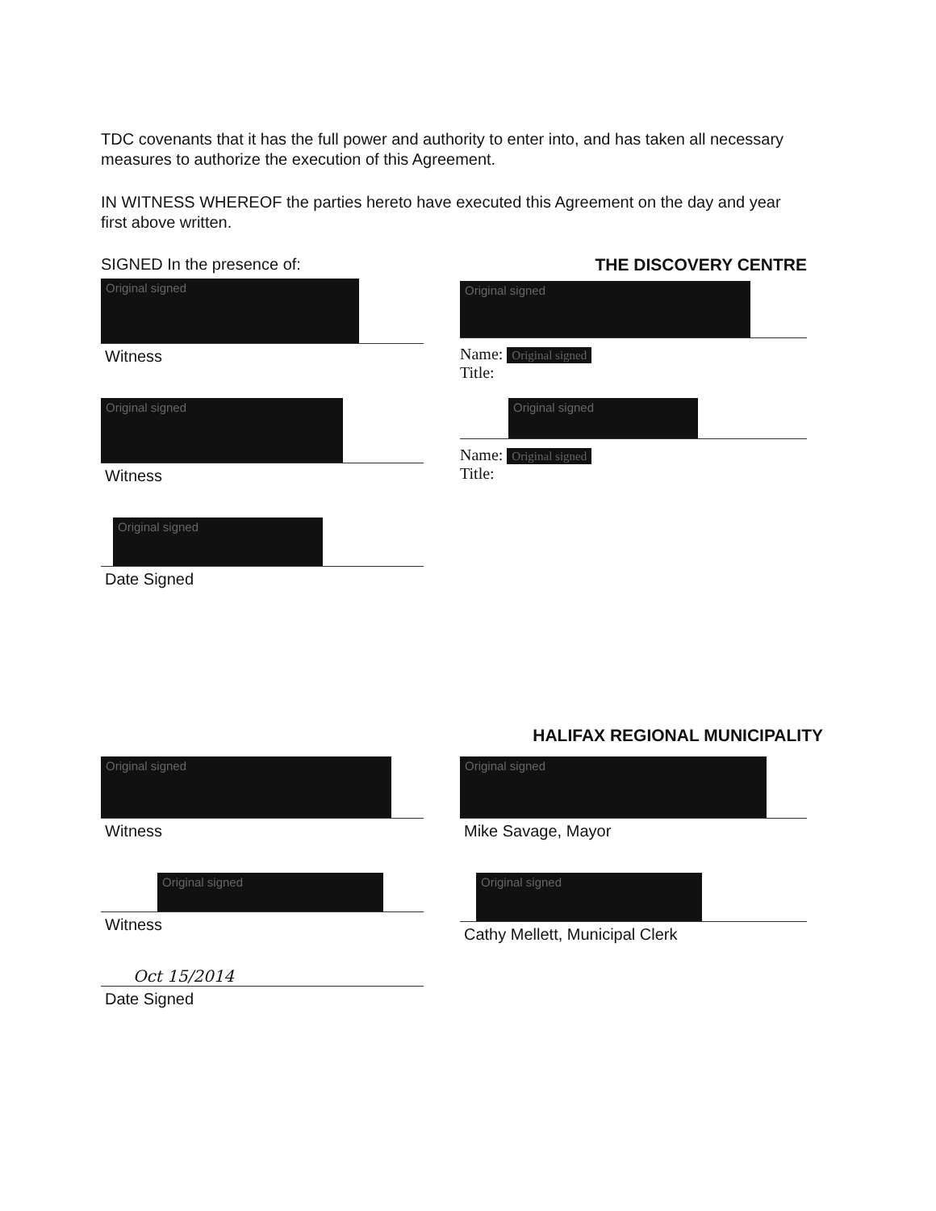TDC covenants that it has the full power and authority to enter into, and has taken all necessary measures to authorize the execution of this Agreement.
IN WITNESS WHEREOF the parties hereto have executed this Agreement on the day and year first above written.
SIGNED In the presence of:
Original signed
Witness
Original signed
Witness
Original signed
Date Signed
THE DISCOVERY CENTRE
Original signed
Name: Original signed
Title:
Original signed
Name: Original signed
Title:
HALIFAX REGIONAL MUNICIPALITY
Original signed
Witness
Original signed
Witness
Oct 15/2014
Date Signed
Original signed
Mike Savage, Mayor
Original signed
Cathy Mellett, Municipal Clerk